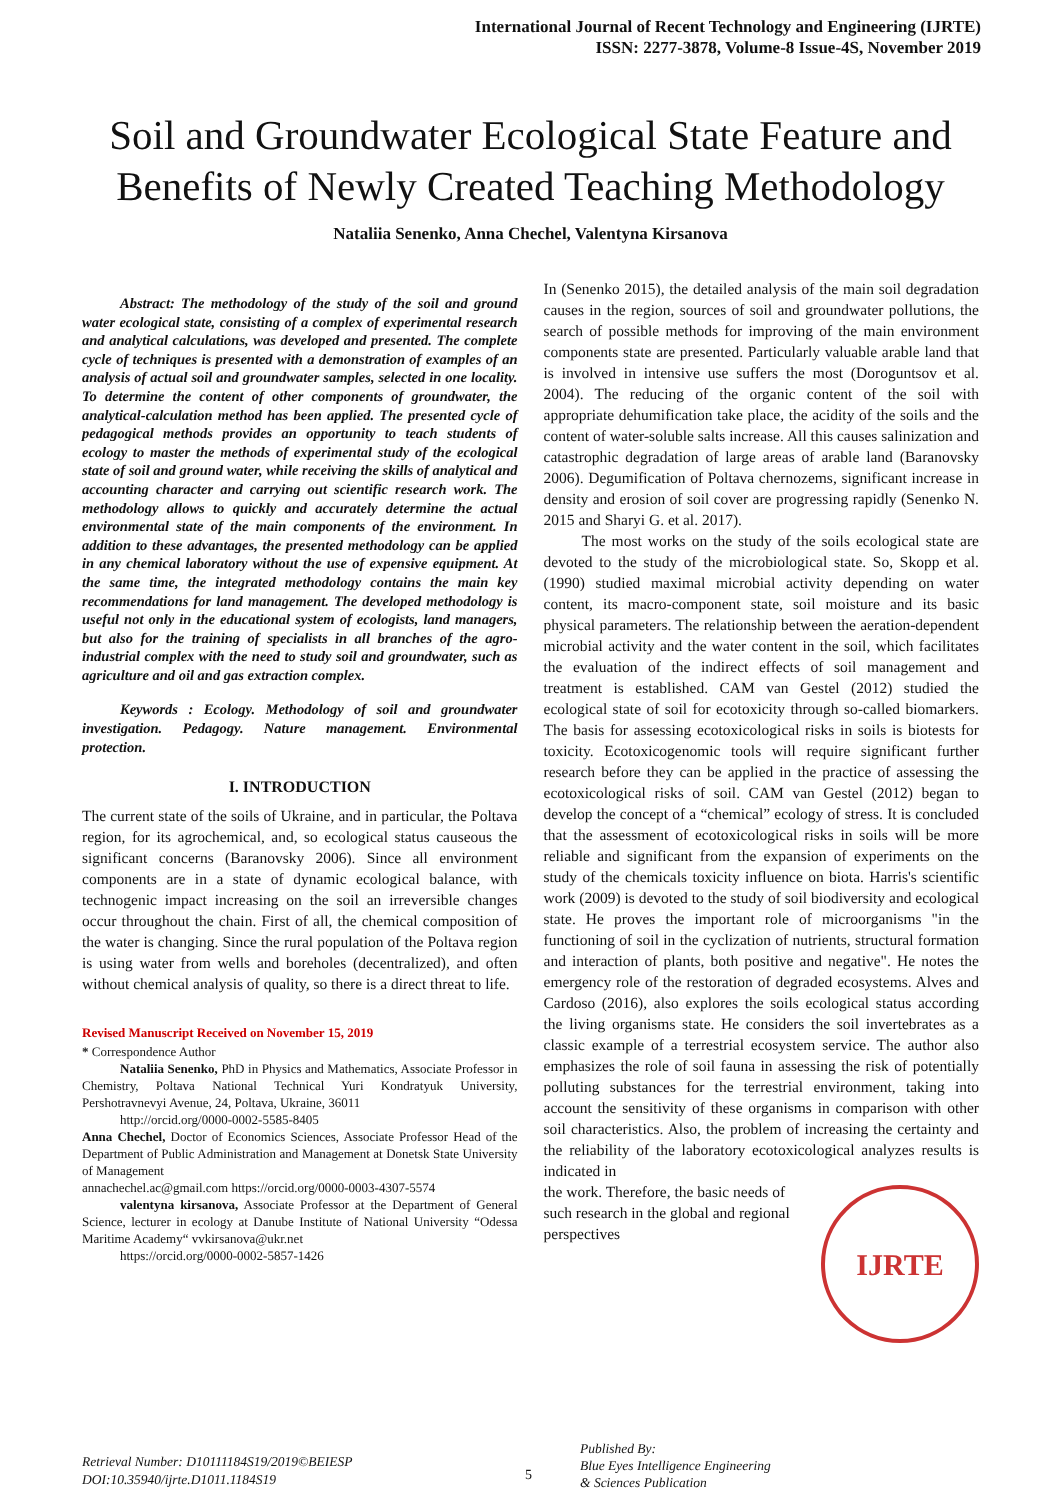International Journal of Recent Technology and Engineering (IJRTE)
ISSN: 2277-3878, Volume-8 Issue-4S, November 2019
Soil and Groundwater Ecological State Feature and Benefits of Newly Created Teaching Methodology
Nataliia Senenko, Anna Chechel, Valentyna Kirsanova
Abstract: The methodology of the study of the soil and ground water ecological state, consisting of a complex of experimental research and analytical calculations, was developed and presented. The complete cycle of techniques is presented with a demonstration of examples of an analysis of actual soil and groundwater samples, selected in one locality. To determine the content of other components of groundwater, the analytical-calculation method has been applied. The presented cycle of pedagogical methods provides an opportunity to teach students of ecology to master the methods of experimental study of the ecological state of soil and ground water, while receiving the skills of analytical and accounting character and carrying out scientific research work. The methodology allows to quickly and accurately determine the actual environmental state of the main components of the environment. In addition to these advantages, the presented methodology can be applied in any chemical laboratory without the use of expensive equipment. At the same time, the integrated methodology contains the main key recommendations for land management. The developed methodology is useful not only in the educational system of ecologists, land managers, but also for the training of specialists in all branches of the agro-industrial complex with the need to study soil and groundwater, such as agriculture and oil and gas extraction complex.
Keywords : Ecology. Methodology of soil and groundwater investigation. Pedagogy. Nature management. Environmental protection.
I. INTRODUCTION
The current state of the soils of Ukraine, and in particular, the Poltava region, for its agrochemical, and, so ecological status causeous the significant concerns (Baranovsky 2006). Since all environment components are in a state of dynamic ecological balance, with technogenic impact increasing on the soil an irreversible changes occur throughout the chain. First of all, the chemical composition of the water is changing. Since the rural population of the Poltava region is using water from wells and boreholes (decentralized), and often without chemical analysis of quality, so there is a direct threat to life.
Revised Manuscript Received on November 15, 2019
* Correspondence Author
Nataliia Senenko, PhD in Physics and Mathematics, Associate Professor in Chemistry, Poltava National Technical Yuri Kondratyuk University, Pershotravnevyi Avenue, 24, Poltava, Ukraine, 36011
http://orcid.org/0000-0002-5585-8405
Anna Chechel, Doctor of Economics Sciences, Associate Professor Head of the Department of Public Administration and Management at Donetsk State University of Management
annachechel.ac@gmail.com https://orcid.org/0000-0003-4307-5574
valentyna kirsanova, Associate Professor at the Department of General Science, lecturer in ecology at Danube Institute of National University “Odessa Maritime Academy“ vvkirsanova@ukr.net
https://orcid.org/0000-0002-5857-1426
In (Senenko 2015), the detailed analysis of the main soil degradation causes in the region, sources of soil and groundwater pollutions, the search of possible methods for improving of the main environment components state are presented. Particularly valuable arable land that is involved in intensive use suffers the most (Doroguntsov et al. 2004). The reducing of the organic content of the soil with appropriate dehumification take place, the acidity of the soils and the content of water-soluble salts increase. All this causes salinization and catastrophic degradation of large areas of arable land (Baranovsky 2006). Degumification of Poltava chernozems, significant increase in density and erosion of soil cover are progressing rapidly (Senenko N. 2015 and Sharyi G. et al. 2017).
The most works on the study of the soils ecological state are devoted to the study of the microbiological state. So, Skopp et al. (1990) studied maximal microbial activity depending on water content, its macro-component state, soil moisture and its basic physical parameters. The relationship between the aeration-dependent microbial activity and the water content in the soil, which facilitates the evaluation of the indirect effects of soil management and treatment is established. CAM van Gestel (2012) studied the ecological state of soil for ecotoxicity through so-called biomarkers. The basis for assessing ecotoxicological risks in soils is biotests for toxicity. Ecotoxicogenomic tools will require significant further research before they can be applied in the practice of assessing the ecotoxicological risks of soil. CAM van Gestel (2012) began to develop the concept of a “chemical” ecology of stress. It is concluded that the assessment of ecotoxicological risks in soils will be more reliable and significant from the expansion of experiments on the study of the chemicals toxicity influence on biota. Harris's scientific work (2009) is devoted to the study of soil biodiversity and ecological state. He proves the important role of microorganisms "in the functioning of soil in the cyclization of nutrients, structural formation and interaction of plants, both positive and negative". He notes the emergency role of the restoration of degraded ecosystems. Alves and Cardoso (2016), also explores the soils ecological status according the living organisms state. He considers the soil invertebrates as a classic example of a terrestrial ecosystem service. The author also emphasizes the role of soil fauna in assessing the risk of potentially polluting substances for the terrestrial environment, taking into account the sensitivity of these organisms in comparison with other soil characteristics. Also, the problem of increasing the certainty and the reliability of the laboratory ecotoxicological analyzes results is indicated in
IJRTE
the work. Therefore, the basic needs of such research in the global and regional perspectives
Retrieval Number: D10111184S19/2019©BEIESP
DOI:10.35940/ijrte.D1011.1184S19
5
Published By:
Blue Eyes Intelligence Engineering
& Sciences Publication